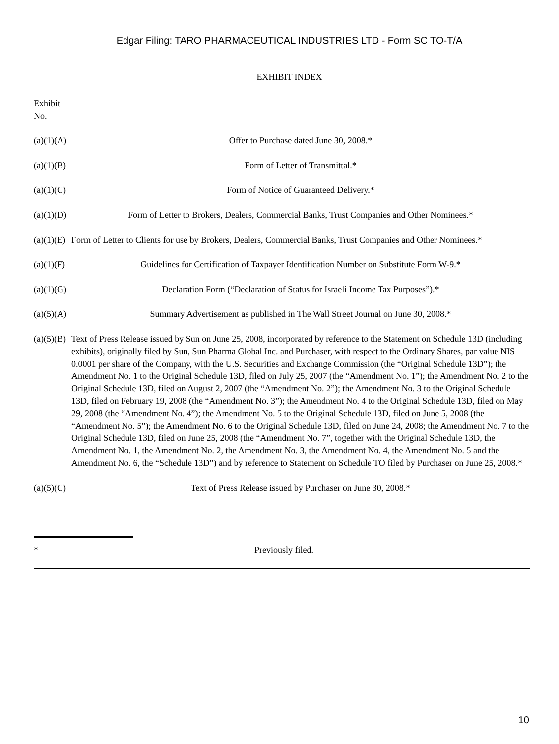Edgar Filing: TARO PHARMACEUTICAL INDUSTRIES LTD - Form SC TO-T/A
EXHIBIT INDEX
Exhibit
No.
| (a)(1)(A) | Offer to Purchase dated June 30, 2008.* |
| (a)(1)(B) | Form of Letter of Transmittal.* |
| (a)(1)(C) | Form of Notice of Guaranteed Delivery.* |
| (a)(1)(D) | Form of Letter to Brokers, Dealers, Commercial Banks, Trust Companies and Other Nominees.* |
| (a)(1)(E) | Form of Letter to Clients for use by Brokers, Dealers, Commercial Banks, Trust Companies and Other Nominees.* |
| (a)(1)(F) | Guidelines for Certification of Taxpayer Identification Number on Substitute Form W-9.* |
| (a)(1)(G) | Declaration Form (“Declaration of Status for Israeli Income Tax Purposes”).* |
| (a)(5)(A) | Summary Advertisement as published in The Wall Street Journal on June 30, 2008.* |
| (a)(5)(B) | Text of Press Release issued by Sun on June 25, 2008, incorporated by reference to the Statement on Schedule 13D (including exhibits), originally filed by Sun, Sun Pharma Global Inc. and Purchaser, with respect to the Ordinary Shares, par value NIS 0.0001 per share of the Company, with the U.S. Securities and Exchange Commission (the “Original Schedule 13D”); the Amendment No. 1 to the Original Schedule 13D, filed on July 25, 2007 (the “Amendment No. 1”); the Amendment No. 2 to the Original Schedule 13D, filed on August 2, 2007 (the “Amendment No. 2”); the Amendment No. 3 to the Original Schedule 13D, filed on February 19, 2008 (the “Amendment No. 3”); the Amendment No. 4 to the Original Schedule 13D, filed on May 29, 2008 (the “Amendment No. 4”); the Amendment No. 5 to the Original Schedule 13D, filed on June 5, 2008 (the “Amendment No. 5”); the Amendment No. 6 to the Original Schedule 13D, filed on June 24, 2008; the Amendment No. 7 to the Original Schedule 13D, filed on June 25, 2008 (the “Amendment No. 7”, together with the Original Schedule 13D, the Amendment No. 1, the Amendment No. 2, the Amendment No. 3, the Amendment No. 4, the Amendment No. 5 and the Amendment No. 6, the “Schedule 13D”) and by reference to Statement on Schedule TO filed by Purchaser on June 25, 2008.* |
| (a)(5)(C) | Text of Press Release issued by Purchaser on June 30, 2008.* |
* Previously filed.
10